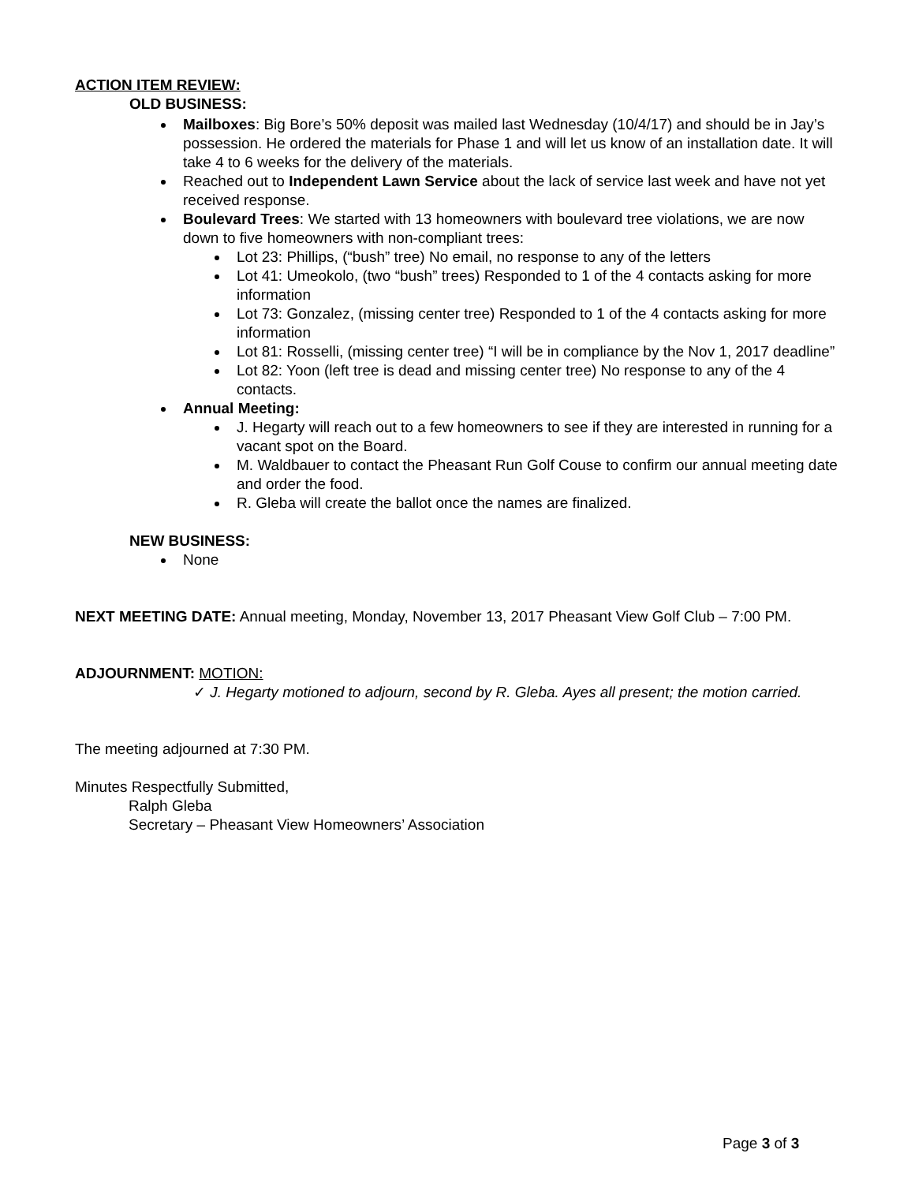ACTION ITEM REVIEW:
OLD BUSINESS:
Mailboxes: Big Bore’s 50% deposit was mailed last Wednesday (10/4/17) and should be in Jay’s possession. He ordered the materials for Phase 1 and will let us know of an installation date. It will take 4 to 6 weeks for the delivery of the materials.
Reached out to Independent Lawn Service about the lack of service last week and have not yet received response.
Boulevard Trees: We started with 13 homeowners with boulevard tree violations, we are now down to five homeowners with non-compliant trees:
Lot 23: Phillips, (“bush” tree) No email, no response to any of the letters
Lot 41: Umeokolo, (two “bush” trees) Responded to 1 of the 4 contacts asking for more information
Lot 73: Gonzalez, (missing center tree) Responded to 1 of the 4 contacts asking for more information
Lot 81: Rosselli, (missing center tree) “I will be in compliance by the Nov 1, 2017 deadline”
Lot 82: Yoon (left tree is dead and missing center tree) No response to any of the 4 contacts.
Annual Meeting:
J. Hegarty will reach out to a few homeowners to see if they are interested in running for a vacant spot on the Board.
M. Waldbauer to contact the Pheasant Run Golf Couse to confirm our annual meeting date and order the food.
R. Gleba will create the ballot once the names are finalized.
NEW BUSINESS:
None
NEXT MEETING DATE: Annual meeting, Monday, November 13, 2017 Pheasant View Golf Club – 7:00 PM.
ADJOURNMENT: MOTION:
✓ J. Hegarty motioned to adjourn, second by R. Gleba. Ayes all present; the motion carried.
The meeting adjourned at 7:30 PM.
Minutes Respectfully Submitted,
Ralph Gleba
Secretary – Pheasant View Homeowners’ Association
Page 3 of 3